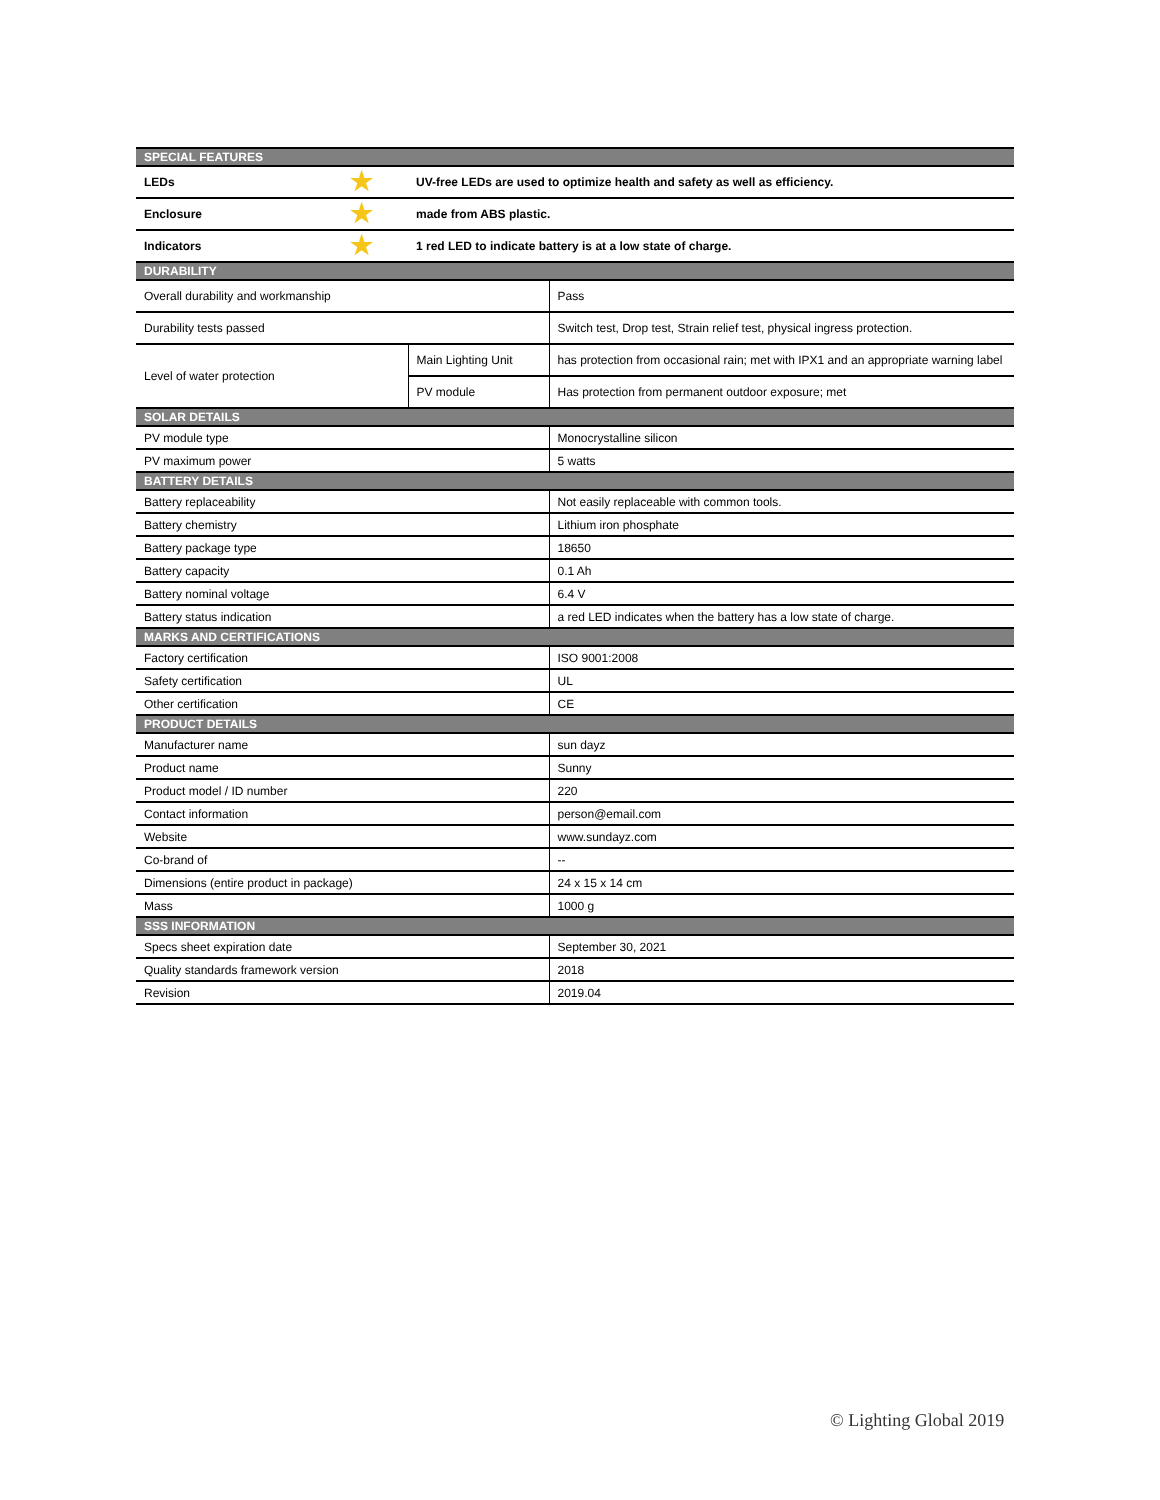| SPECIAL FEATURES | | | |
| --- | --- | --- | --- |
| LEDs | ★ | UV-free LEDs are used to optimize health and safety as well as efficiency. | |
| Enclosure | ★ | made from ABS plastic. | |
| Indicators | ★ | 1 red LED to indicate battery is at a low state of charge. | |
| DURABILITY | | | |
| Overall durability and workmanship | | | Pass |
| Durability tests passed | | | Switch test, Drop test, Strain relief test, physical ingress protection. |
| Level of water protection | | Main Lighting Unit | has protection from occasional rain; met with IPX1 and an appropriate warning label |
| | | PV module | Has protection from permanent outdoor exposure; met |
| SOLAR DETAILS | | | |
| PV module type | | | Monocrystalline silicon |
| PV maximum power | | | 5 watts |
| BATTERY DETAILS | | | |
| Battery replaceability | | | Not easily replaceable with common tools. |
| Battery chemistry | | | Lithium iron phosphate |
| Battery package type | | | 18650 |
| Battery capacity | | | 0.1 Ah |
| Battery nominal voltage | | | 6.4 V |
| Battery status indication | | | a red LED indicates when the battery has a low state of charge. |
| MARKS AND CERTIFICATIONS | | | |
| Factory certification | | | ISO 9001:2008 |
| Safety certification | | | UL |
| Other certification | | | CE |
| PRODUCT DETAILS | | | |
| Manufacturer name | | | sun dayz |
| Product name | | | Sunny |
| Product model / ID number | | | 220 |
| Contact information | | | person@email.com |
| Website | | | www.sundayz.com |
| Co-brand of | | | -- |
| Dimensions (entire product in package) | | | 24 x 15 x 14 cm |
| Mass | | | 1000 g |
| SSS INFORMATION | | | |
| Specs sheet expiration date | | | September 30, 2021 |
| Quality standards framework version | | | 2018 |
| Revision | | | 2019.04 |
© Lighting Global 2019